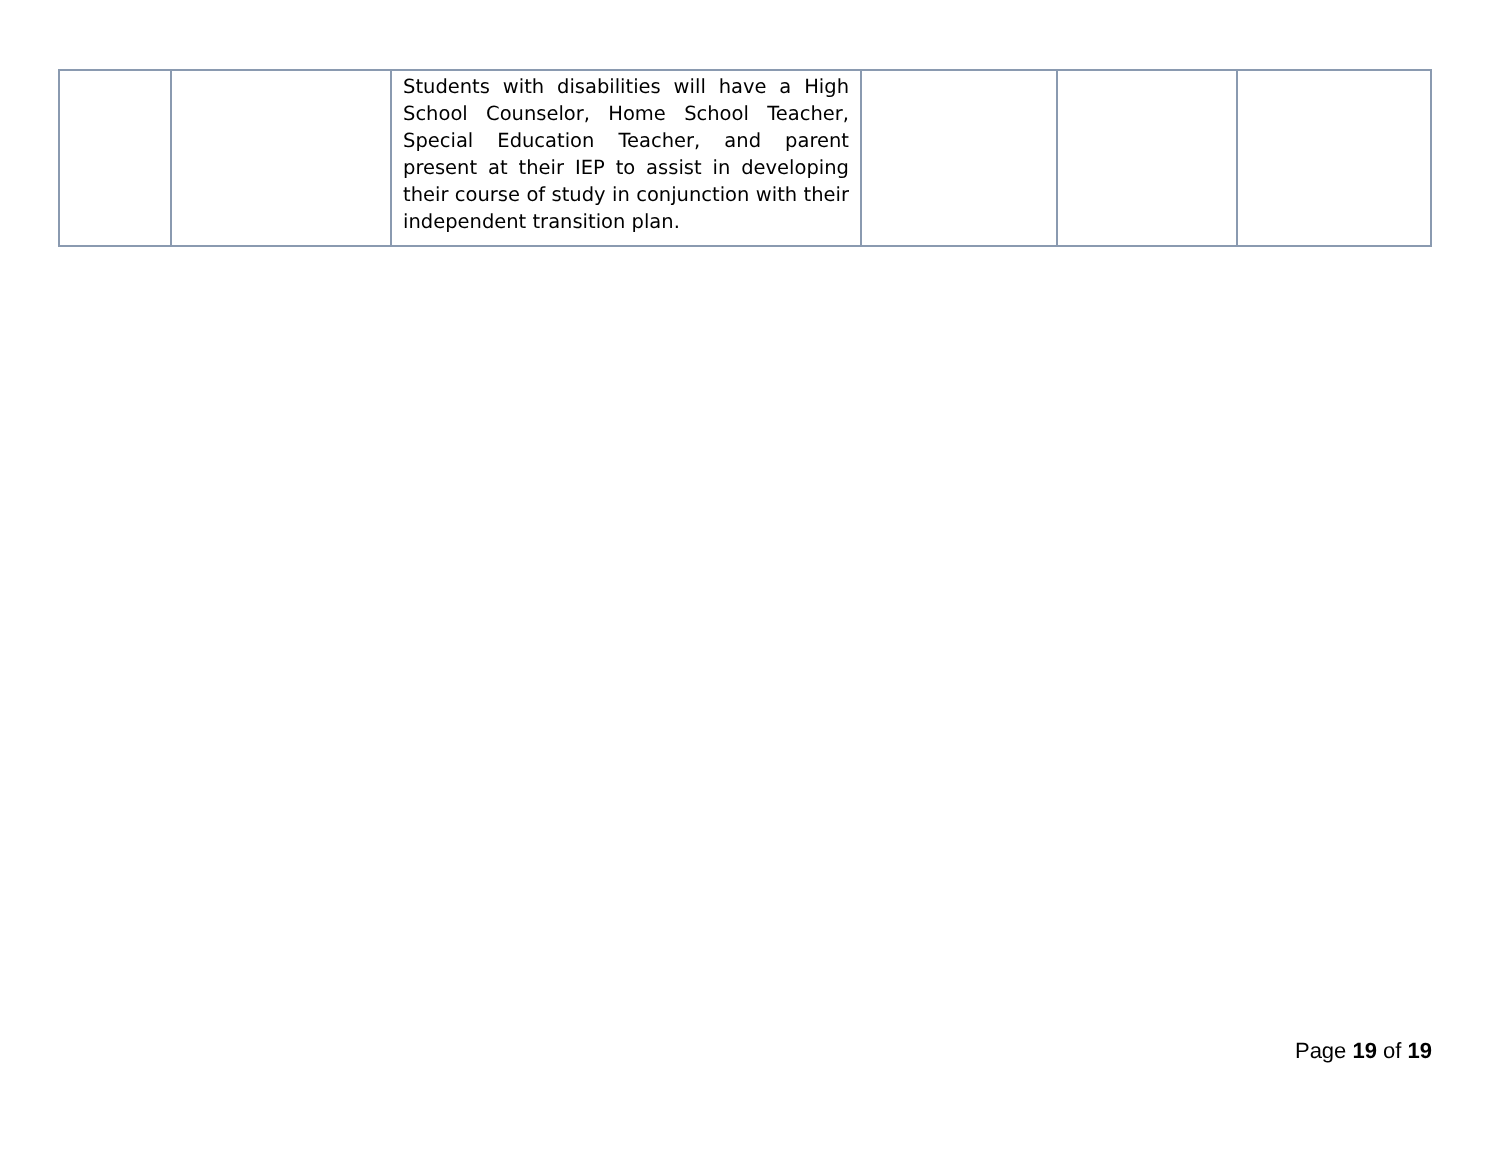| | | Students with disabilities will have a High School Counselor, Home School Teacher, Special Education Teacher, and parent present at their IEP to assist in developing their course of study in conjunction with their independent transition plan. | | | |
Page 19 of 19